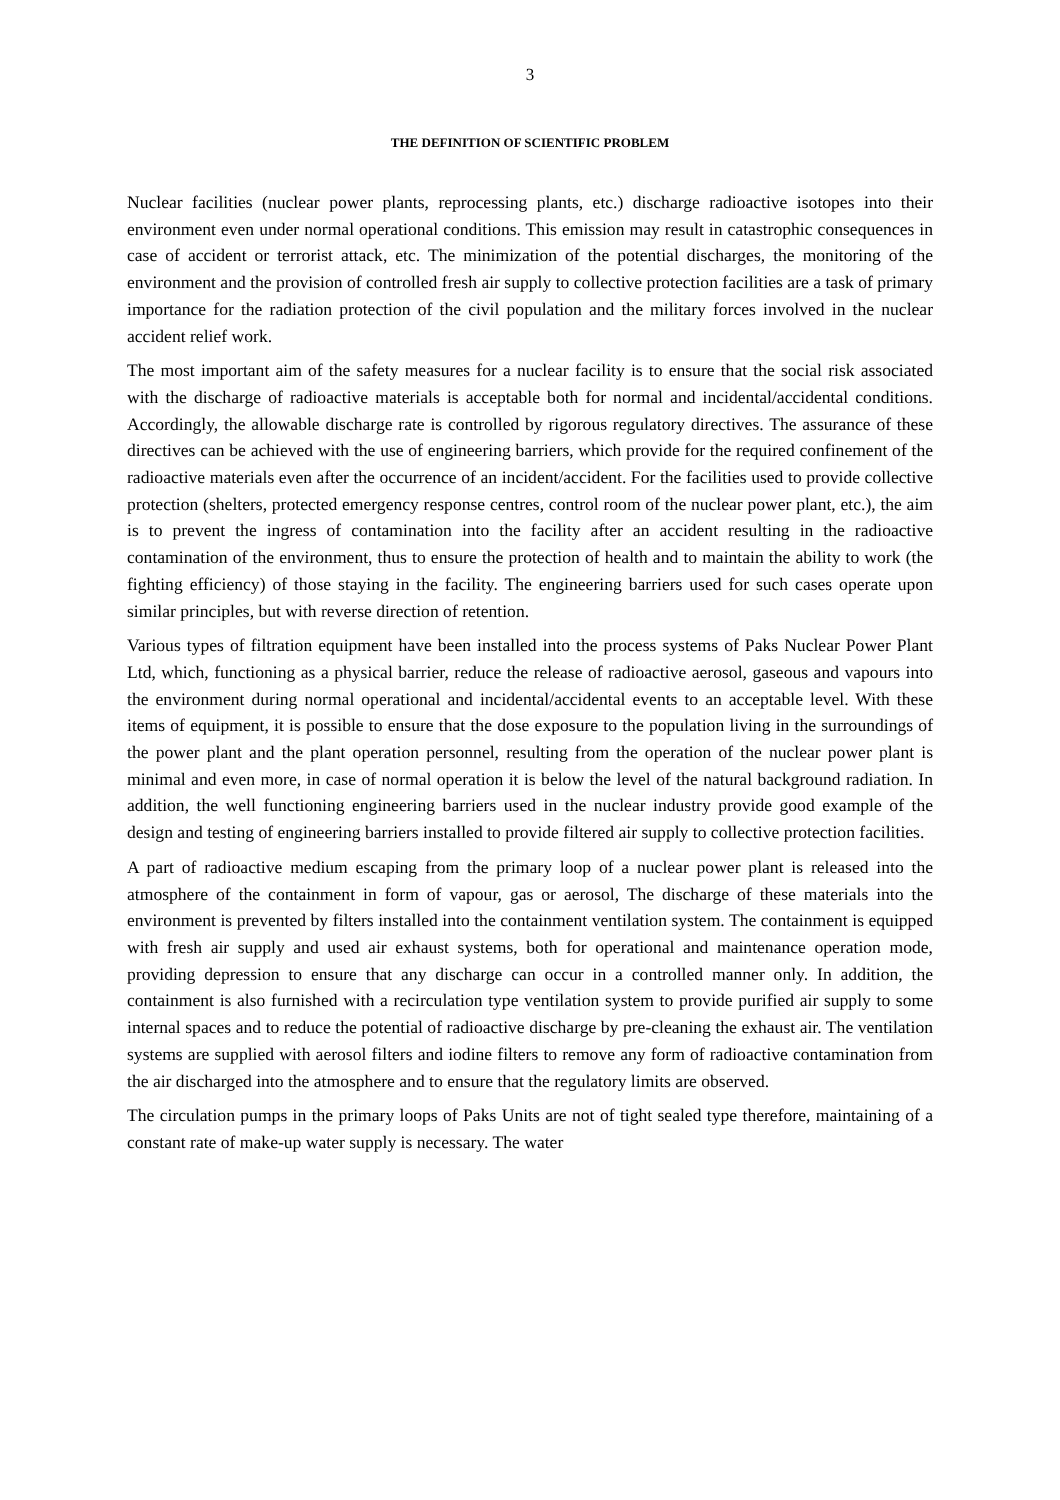3
THE DEFINITION OF SCIENTIFIC PROBLEM
Nuclear facilities (nuclear power plants, reprocessing plants, etc.) discharge radioactive isotopes into their environment even under normal operational conditions. This emission may result in catastrophic consequences in case of accident or terrorist attack, etc. The minimization of the potential discharges, the monitoring of the environment and the provision of controlled fresh air supply to collective protection facilities are a task of primary importance for the radiation protection of the civil population and the military forces involved in the nuclear accident relief work.
The most important aim of the safety measures for a nuclear facility is to ensure that the social risk associated with the discharge of radioactive materials is acceptable both for normal and incidental/accidental conditions. Accordingly, the allowable discharge rate is controlled by rigorous regulatory directives. The assurance of these directives can be achieved with the use of engineering barriers, which provide for the required confinement of the radioactive materials even after the occurrence of an incident/accident. For the facilities used to provide collective protection (shelters, protected emergency response centres, control room of the nuclear power plant, etc.), the aim is to prevent the ingress of contamination into the facility after an accident resulting in the radioactive contamination of the environment, thus to ensure the protection of health and to maintain the ability to work (the fighting efficiency) of those staying in the facility. The engineering barriers used for such cases operate upon similar principles, but with reverse direction of retention.
Various types of filtration equipment have been installed into the process systems of Paks Nuclear Power Plant Ltd, which, functioning as a physical barrier, reduce the release of radioactive aerosol, gaseous and vapours into the environment during normal operational and incidental/accidental events to an acceptable level. With these items of equipment, it is possible to ensure that the dose exposure to the population living in the surroundings of the power plant and the plant operation personnel, resulting from the operation of the nuclear power plant is minimal and even more, in case of normal operation it is below the level of the natural background radiation. In addition, the well functioning engineering barriers used in the nuclear industry provide good example of the design and testing of engineering barriers installed to provide filtered air supply to collective protection facilities.
A part of radioactive medium escaping from the primary loop of a nuclear power plant is released into the atmosphere of the containment in form of vapour, gas or aerosol, The discharge of these materials into the environment is prevented by filters installed into the containment ventilation system. The containment is equipped with fresh air supply and used air exhaust systems, both for operational and maintenance operation mode, providing depression to ensure that any discharge can occur in a controlled manner only. In addition, the containment is also furnished with a recirculation type ventilation system to provide purified air supply to some internal spaces and to reduce the potential of radioactive discharge by pre-cleaning the exhaust air. The ventilation systems are supplied with aerosol filters and iodine filters to remove any form of radioactive contamination from the air discharged into the atmosphere and to ensure that the regulatory limits are observed.
The circulation pumps in the primary loops of Paks Units are not of tight sealed type therefore, maintaining of a constant rate of make-up water supply is necessary. The water